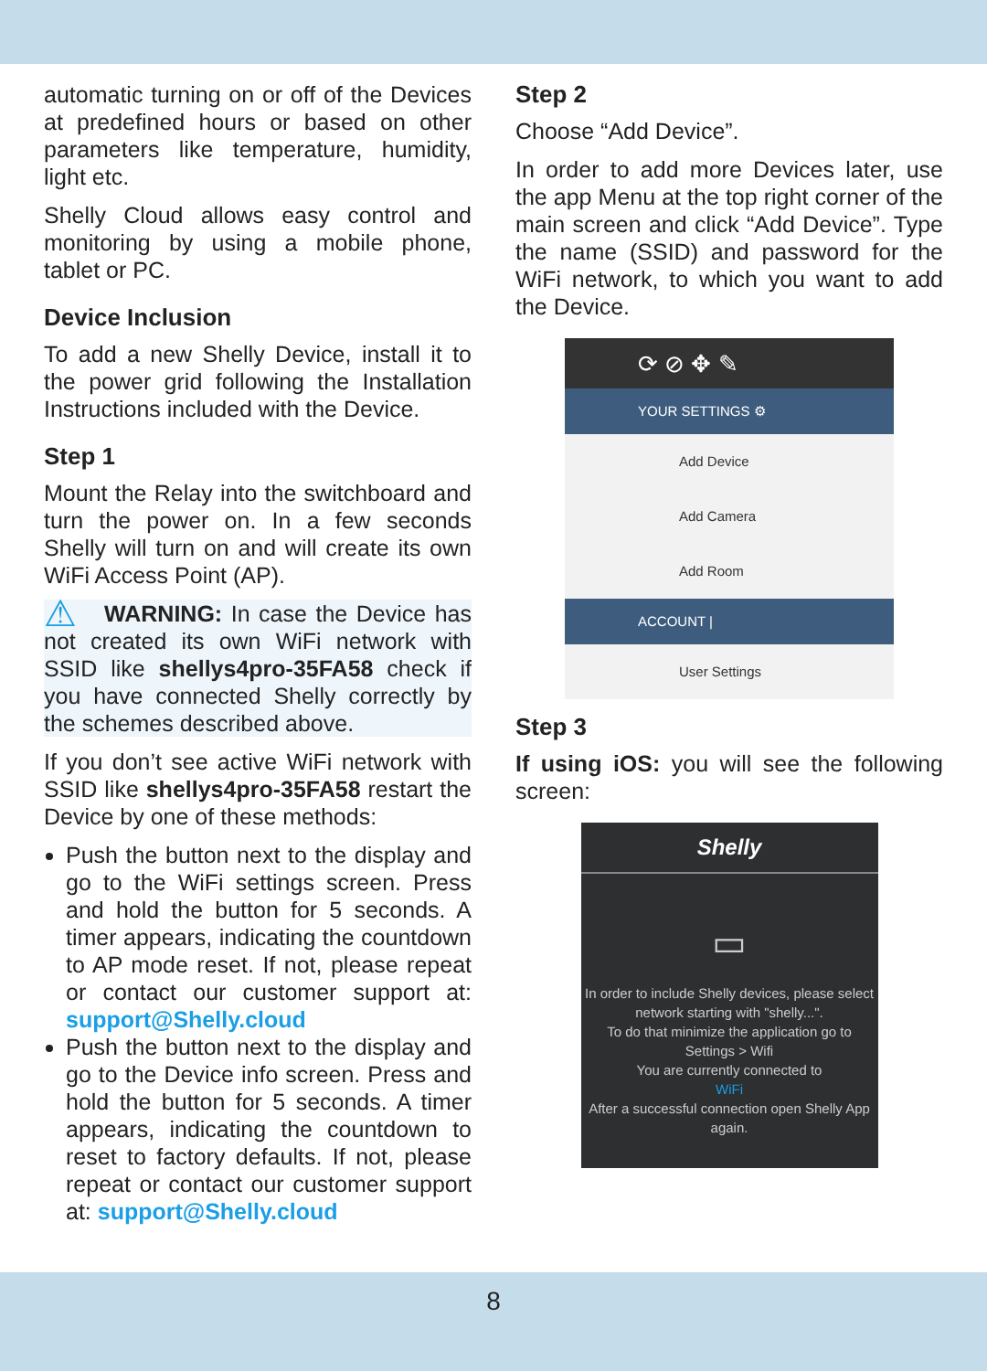automatic turning on or off of the Devices at predefined hours or based on other parameters like temperature, humidity, light etc.
Shelly Cloud allows easy control and monitoring by using a mobile phone, tablet or PC.
Device Inclusion
To add a new Shelly Device, install it to the power grid following the Installation Instructions included with the Device.
Step 1
Mount the Relay into the switchboard and turn the power on. In a few seconds Shelly will turn on and will create its own WiFi Access Point (AP).
⚠ WARNING: In case the Device has not created its own WiFi network with SSID like shellys4pro-35FA58 check if you have connected Shelly correctly by the schemes described above.
If you don’t see active WiFi network with SSID like shellys4pro-35FA58 restart the Device by one of these methods:
Push the button next to the display and go to the WiFi settings screen. Press and hold the button for 5 seconds. A timer appears, indicating the countdown to AP mode reset. If not, please repeat or contact our customer support at: support@Shelly.cloud
Push the button next to the display and go to the Device info screen. Press and hold the button for 5 seconds. A timer appears, indicating the countdown to reset to factory defaults. If not, please repeat or contact our customer support at: support@Shelly.cloud
Step 2
Choose “Add Device”.
In order to add more Devices later, use the app Menu at the top right corner of the main screen and click “Add Device”. Type the name (SSID) and password for the WiFi network, to which you want to add the Device.
⟳ ⊘ ✥ ✎
YOUR SETTINGS ⚙
Add Device
Add Camera
Add Room
ACCOUNT |
User Settings
Step 3
If using iOS: you will see the following screen:
Shelly
▭
In order to include Shelly devices, please select network starting with "shelly...".
To do that minimize the application go to Settings > Wifi
You are currently connected to
WiFi
After a successful connection open Shelly App again.
8